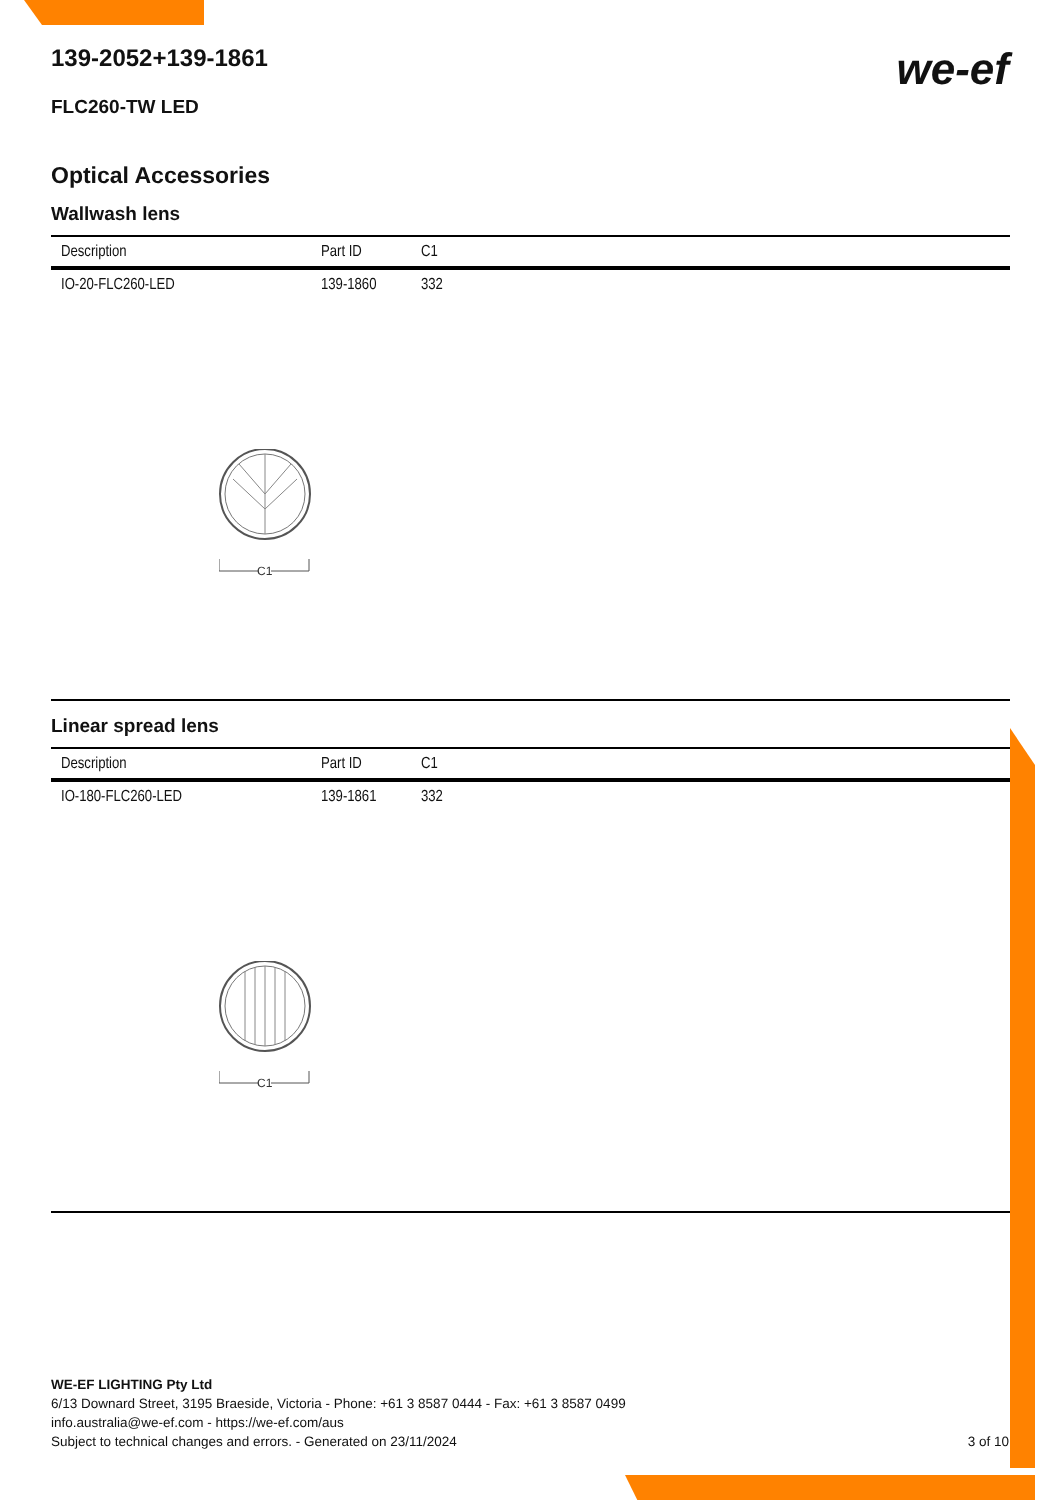we-ef
139-2052+139-1861
FLC260-TW LED
Optical Accessories
Wallwash lens
| Description | Part ID | C1 |
| --- | --- | --- |
| IO-20-FLC260-LED | 139-1860 | 332 |
C1
Linear spread lens
| Description | Part ID | C1 |
| --- | --- | --- |
| IO-180-FLC260-LED | 139-1861 | 332 |
C1
WE-EF LIGHTING Pty Ltd
6/13 Downard Street, 3195 Braeside, Victoria - Phone: +61 3 8587 0444 - Fax: +61 3 8587 0499
info.australia@we-ef.com - https://we-ef.com/aus
Subject to technical changes and errors. - Generated on 23/11/2024 3 of 10